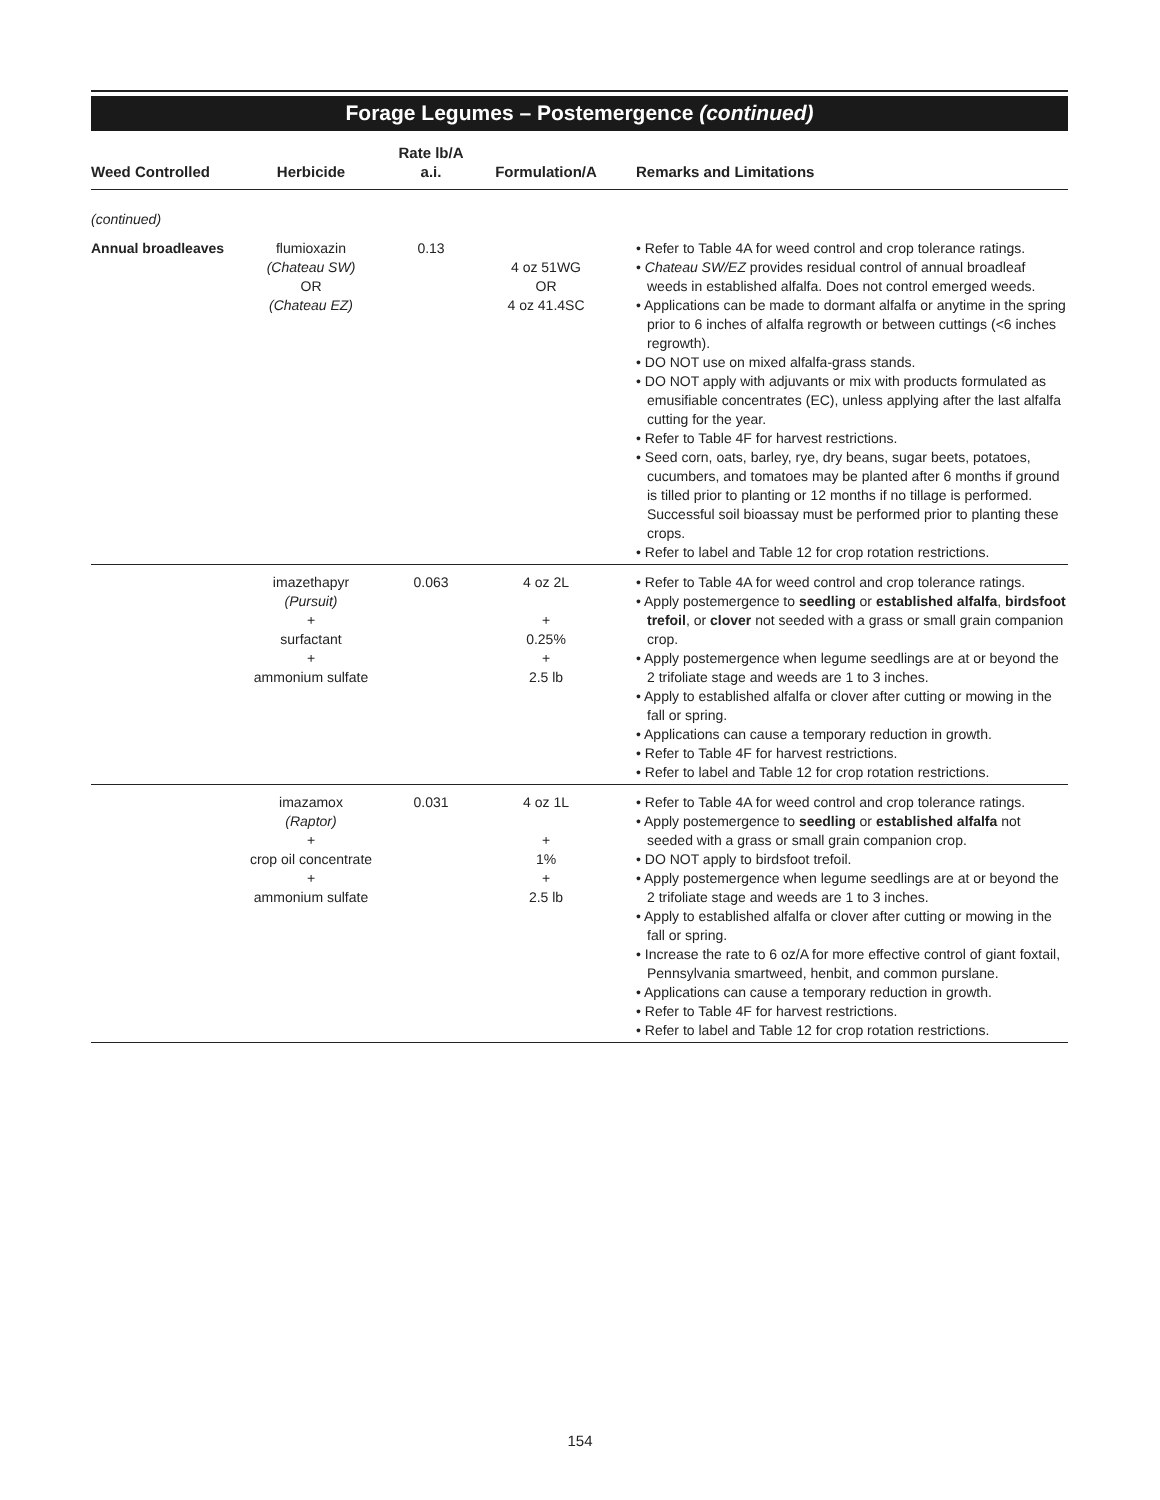Forage Legumes – Postemergence (continued)
| Weed Controlled | Herbicide | Rate lb/A a.i. | Formulation/A | Remarks and Limitations |
| --- | --- | --- | --- | --- |
| (continued) | | | | |
| Annual broadleaves | flumioxazin (Chateau SW) OR (Chateau EZ) | 0.13 | 4 oz 51WG OR 4 oz 41.4SC | • Refer to Table 4A for weed control and crop tolerance ratings. • Chateau SW/EZ provides residual control of annual broadleaf weeds in established alfalfa. Does not control emerged weeds. • Applications can be made to dormant alfalfa or anytime in the spring prior to 6 inches of alfalfa regrowth or between cuttings (<6 inches regrowth). • DO NOT use on mixed alfalfa-grass stands. • DO NOT apply with adjuvants or mix with products formulated as emusifiable concentrates (EC), unless applying after the last alfalfa cutting for the year. • Refer to Table 4F for harvest restrictions. • Seed corn, oats, barley, rye, dry beans, sugar beets, potatoes, cucumbers, and tomatoes may be planted after 6 months if ground is tilled prior to planting or 12 months if no tillage is performed. Successful soil bioassay must be performed prior to planting these crops. • Refer to label and Table 12 for crop rotation restrictions. |
| | imazethapyr (Pursuit) + surfactant + ammonium sulfate | 0.063 | 4 oz 2L + 0.25% + 2.5 lb | • Refer to Table 4A for weed control and crop tolerance ratings. • Apply postemergence to seedling or established alfalfa , birdsfoot trefoil , or clover not seeded with a grass or small grain companion crop. • Apply postemergence when legume seedlings are at or beyond the 2 trifoliate stage and weeds are 1 to 3 inches. • Apply to established alfalfa or clover after cutting or mowing in the fall or spring. • Applications can cause a temporary reduction in growth. • Refer to Table 4F for harvest restrictions. • Refer to label and Table 12 for crop rotation restrictions. |
| | imazamox (Raptor) + crop oil concentrate + ammonium sulfate | 0.031 | 4 oz 1L + 1% + 2.5 lb | • Refer to Table 4A for weed control and crop tolerance ratings. • Apply postemergence to seedling or established alfalfa not seeded with a grass or small grain companion crop. • DO NOT apply to birdsfoot trefoil. • Apply postemergence when legume seedlings are at or beyond the 2 trifoliate stage and weeds are 1 to 3 inches. • Apply to established alfalfa or clover after cutting or mowing in the fall or spring. • Increase the rate to 6 oz/A for more effective control of giant foxtail, Pennsylvania smartweed, henbit, and common purslane. • Applications can cause a temporary reduction in growth. • Refer to Table 4F for harvest restrictions. • Refer to label and Table 12 for crop rotation restrictions. |
154